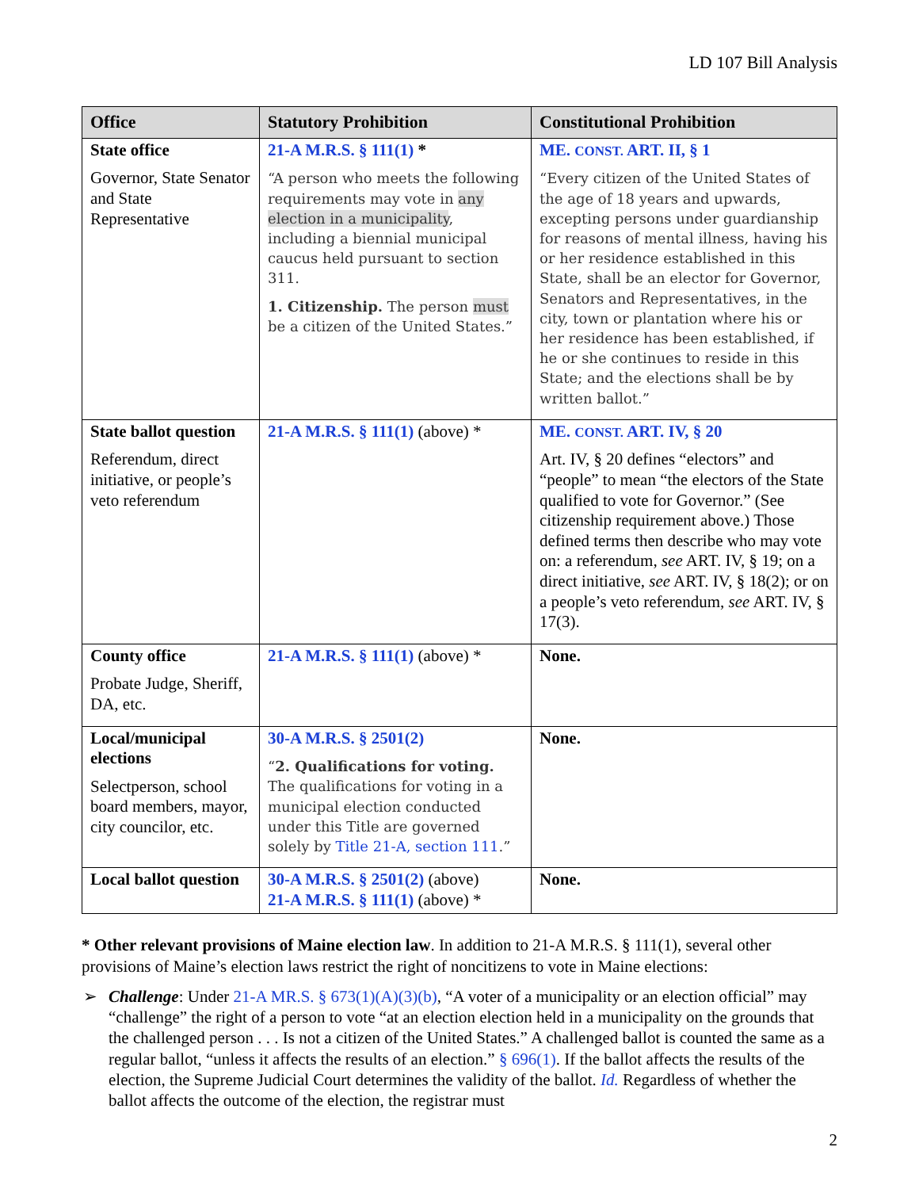LD 107 Bill Analysis
| Office | Statutory Prohibition | Constitutional Prohibition |
| --- | --- | --- |
| State office Governor, State Senator and State Representative | 21-A M.R.S. § 111(1) * “A person who meets the following requirements may vote in any election in a municipality , including a biennial municipal caucus held pursuant to section 311. 1. Citizenship. The person must be a citizen of the United States.” | ME. CONST. ART. II, § 1 “Every citizen of the United States of the age of 18 years and upwards, excepting persons under guardianship for reasons of mental illness, having his or her residence established in this State, shall be an elector for Governor, Senators and Representatives, in the city, town or plantation where his or her residence has been established, if he or she continues to reside in this State; and the elections shall be by written ballot.” |
| State ballot question Referendum, direct initiative, or people’s veto referendum | 21-A M.R.S. § 111(1) (above) * | ME. CONST. ART. IV, § 20 Art. IV, § 20 defines “electors” and “people” to mean “the electors of the State qualified to vote for Governor.” (See citizenship requirement above.) Those defined terms then describe who may vote on: a referendum, see ART. IV, § 19; on a direct initiative, see ART. IV, § 18(2); or on a people’s veto referendum, see ART. IV, § 17(3). |
| County office Probate Judge, Sheriff, DA, etc. | 21-A M.R.S. § 111(1) (above) * | None. |
| Local/municipal elections Selectperson, school board members, mayor, city councilor, etc. | 30-A M.R.S. § 2501(2) “ 2. Qualifications for voting. The qualifications for voting in a municipal election conducted under this Title are governed solely by Title 21-A, section 111 .” | None. |
| Local ballot question | 30-A M.R.S. § 2501(2) (above) 21-A M.R.S. § 111(1) (above) * | None. |
* Other relevant provisions of Maine election law. In addition to 21-A M.R.S. § 111(1), several other provisions of Maine’s election laws restrict the right of noncitizens to vote in Maine elections:
➢ Challenge: Under 21-A MR.S. § 673(1)(A)(3)(b), “A voter of a municipality or an election official” may “challenge” the right of a person to vote “at an election election held in a municipality on the grounds that the challenged person . . . Is not a citizen of the United States.” A challenged ballot is counted the same as a regular ballot, “unless it affects the results of an election.” § 696(1). If the ballot affects the results of the election, the Supreme Judicial Court determines the validity of the ballot. Id. Regardless of whether the ballot affects the outcome of the election, the registrar must
2